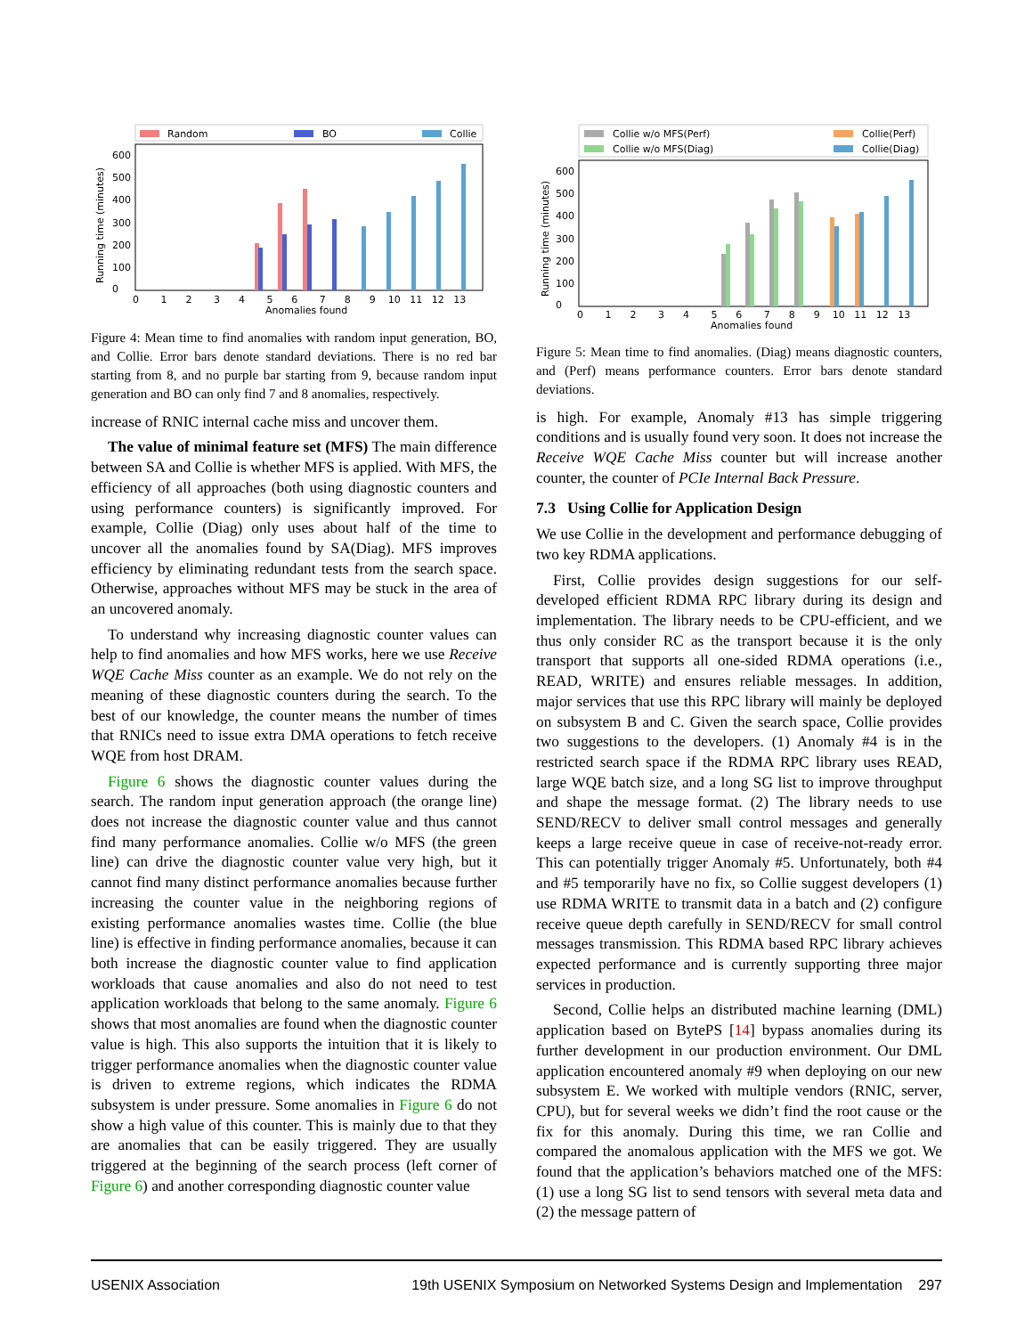Random
BO
Collie
0
100
200
300
400
500
600
Running time (minutes)
0 1 2 3 4 5 6 7 8 9 10 11 12 13
Anomalies found
Figure 4: Mean time to find anomalies with random input generation, BO, and Collie. Error bars denote standard deviations. There is no red bar starting from 8, and no purple bar starting from 9, because random input generation and BO can only find 7 and 8 anomalies, respectively.
increase of RNIC internal cache miss and uncover them.
The value of minimal feature set (MFS) The main difference between SA and Collie is whether MFS is applied. With MFS, the efficiency of all approaches (both using diagnostic counters and using performance counters) is significantly improved. For example, Collie (Diag) only uses about half of the time to uncover all the anomalies found by SA(Diag). MFS improves efficiency by eliminating redundant tests from the search space. Otherwise, approaches without MFS may be stuck in the area of an uncovered anomaly.
To understand why increasing diagnostic counter values can help to find anomalies and how MFS works, here we use Receive WQE Cache Miss counter as an example. We do not rely on the meaning of these diagnostic counters during the search. To the best of our knowledge, the counter means the number of times that RNICs need to issue extra DMA operations to fetch receive WQE from host DRAM.
Figure 6 shows the diagnostic counter values during the search. The random input generation approach (the orange line) does not increase the diagnostic counter value and thus cannot find many performance anomalies. Collie w/o MFS (the green line) can drive the diagnostic counter value very high, but it cannot find many distinct performance anomalies because further increasing the counter value in the neighboring regions of existing performance anomalies wastes time. Collie (the blue line) is effective in finding performance anomalies, because it can both increase the diagnostic counter value to find application workloads that cause anomalies and also do not need to test application workloads that belong to the same anomaly. Figure 6 shows that most anomalies are found when the diagnostic counter value is high. This also supports the intuition that it is likely to trigger performance anomalies when the diagnostic counter value is driven to extreme regions, which indicates the RDMA subsystem is under pressure. Some anomalies in Figure 6 do not show a high value of this counter. This is mainly due to that they are anomalies that can be easily triggered. They are usually triggered at the beginning of the search process (left corner of Figure 6) and another corresponding diagnostic counter value
Collie w/o MFS(Perf)
Collie w/o MFS(Diag)
Collie(Perf)
Collie(Diag)
0
100
200
300
400
500
600
Running time (minutes)
0 1 2 3 4 5 6 7 8 9 10 11 12 13
Anomalies found
Figure 5: Mean time to find anomalies. (Diag) means diagnostic counters, and (Perf) means performance counters. Error bars denote standard deviations.
is high. For example, Anomaly #13 has simple triggering conditions and is usually found very soon. It does not increase the Receive WQE Cache Miss counter but will increase another counter, the counter of PCIe Internal Back Pressure.
7.3 Using Collie for Application Design
We use Collie in the development and performance debugging of two key RDMA applications.
First, Collie provides design suggestions for our self-developed efficient RDMA RPC library during its design and implementation. The library needs to be CPU-efficient, and we thus only consider RC as the transport because it is the only transport that supports all one-sided RDMA operations (i.e., READ, WRITE) and ensures reliable messages. In addition, major services that use this RPC library will mainly be deployed on subsystem B and C. Given the search space, Collie provides two suggestions to the developers. (1) Anomaly #4 is in the restricted search space if the RDMA RPC library uses READ, large WQE batch size, and a long SG list to improve throughput and shape the message format. (2) The library needs to use SEND/RECV to deliver small control messages and generally keeps a large receive queue in case of receive-not-ready error. This can potentially trigger Anomaly #5. Unfortunately, both #4 and #5 temporarily have no fix, so Collie suggest developers (1) use RDMA WRITE to transmit data in a batch and (2) configure receive queue depth carefully in SEND/RECV for small control messages transmission. This RDMA based RPC library achieves expected performance and is currently supporting three major services in production.
Second, Collie helps an distributed machine learning (DML) application based on BytePS [14] bypass anomalies during its further development in our production environment. Our DML application encountered anomaly #9 when deploying on our new subsystem E. We worked with multiple vendors (RNIC, server, CPU), but for several weeks we didn’t find the root cause or the fix for this anomaly. During this time, we ran Collie and compared the anomalous application with the MFS we got. We found that the application’s behaviors matched one of the MFS: (1) use a long SG list to send tensors with several meta data and (2) the message pattern of
USENIX Association 19th USENIX Symposium on Networked Systems Design and Implementation 297